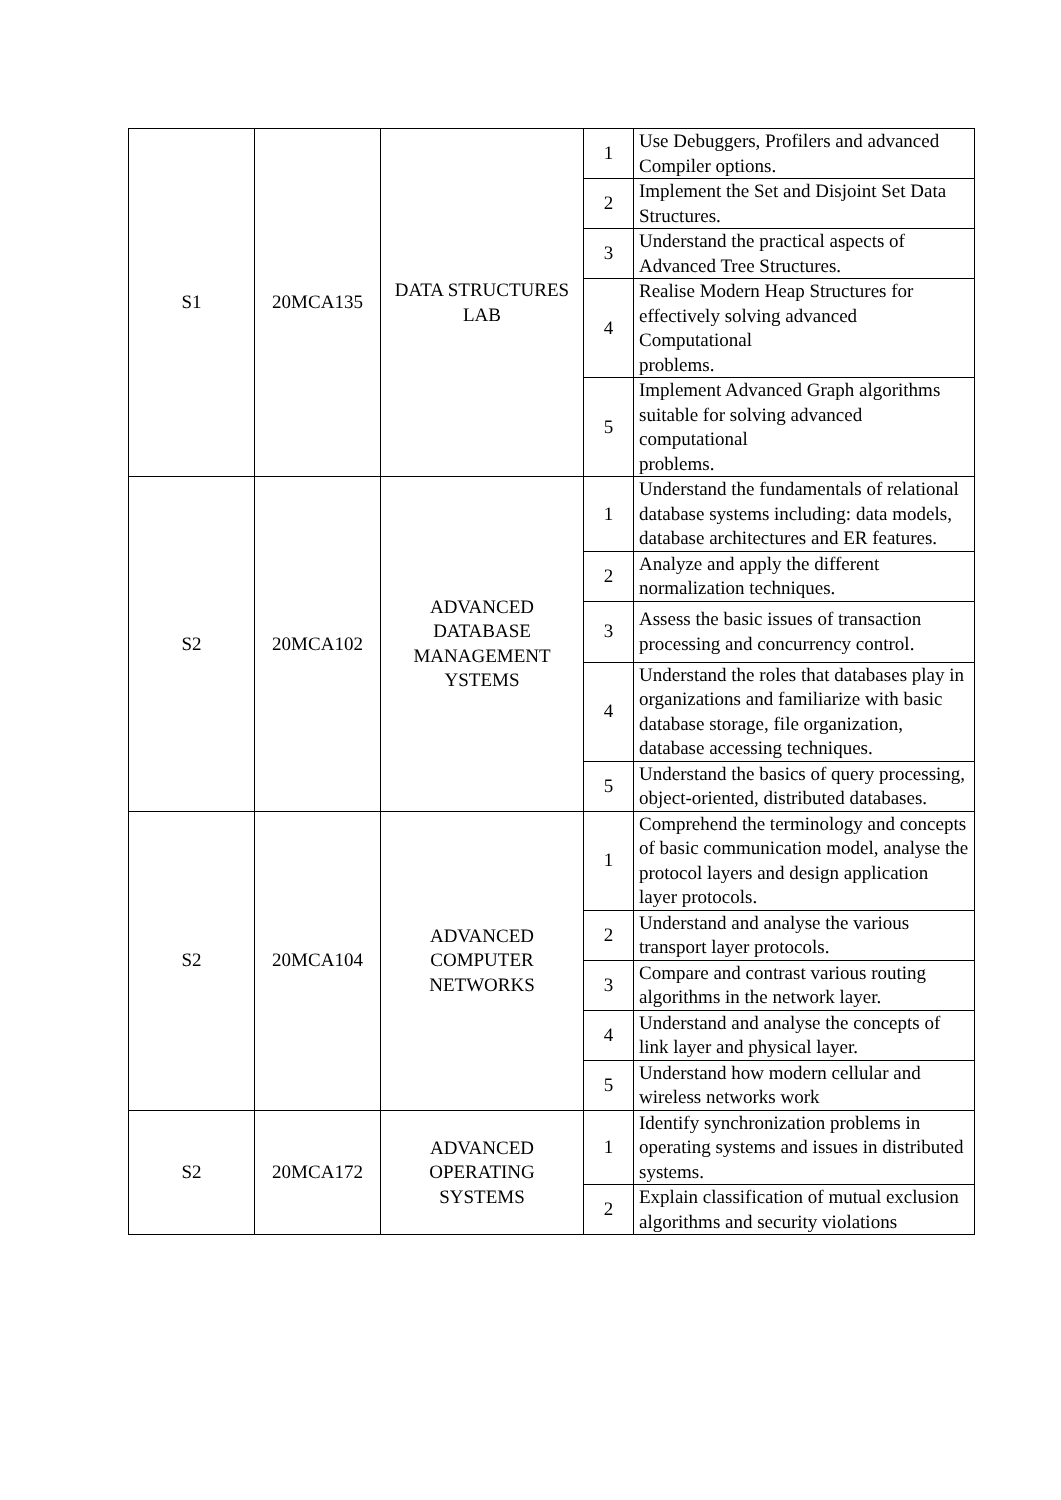| S1 | 20MCA135 | DATA STRUCTURES LAB | 1 | Use Debuggers, Profilers and advanced Compiler options. |
| | | | 2 | Implement the Set and Disjoint Set Data Structures. |
| | | | 3 | Understand the practical aspects of Advanced Tree Structures. |
| | | | 4 | Realise Modern Heap Structures for effectively solving advanced Computational problems. |
| | | | 5 | Implement Advanced Graph algorithms suitable for solving advanced computational problems. |
| S2 | 20MCA102 | ADVANCED DATABASE MANAGEMENT YSTEMS | 1 | Understand the fundamentals of relational database systems including: data models, database architectures and ER features. |
| | | | 2 | Analyze and apply the different normalization techniques. |
| | | | 3 | Assess the basic issues of transaction processing and concurrency control. |
| | | | 4 | Understand the roles that databases play in organizations and familiarize with basic database storage, file organization, database accessing techniques. |
| | | | 5 | Understand the basics of query processing, object-oriented, distributed databases. |
| S2 | 20MCA104 | ADVANCED COMPUTER NETWORKS | 1 | Comprehend the terminology and concepts of basic communication model, analyse the protocol layers and design application layer protocols. |
| | | | 2 | Understand and analyse the various transport layer protocols. |
| | | | 3 | Compare and contrast various routing algorithms in the network layer. |
| | | | 4 | Understand and analyse the concepts of link layer and physical layer. |
| | | | 5 | Understand how modern cellular and wireless networks work |
| S2 | 20MCA172 | ADVANCED OPERATING SYSTEMS | 1 | Identify synchronization problems in operating systems and issues in distributed systems. |
| | | | 2 | Explain classification of mutual exclusion algorithms and security violations |